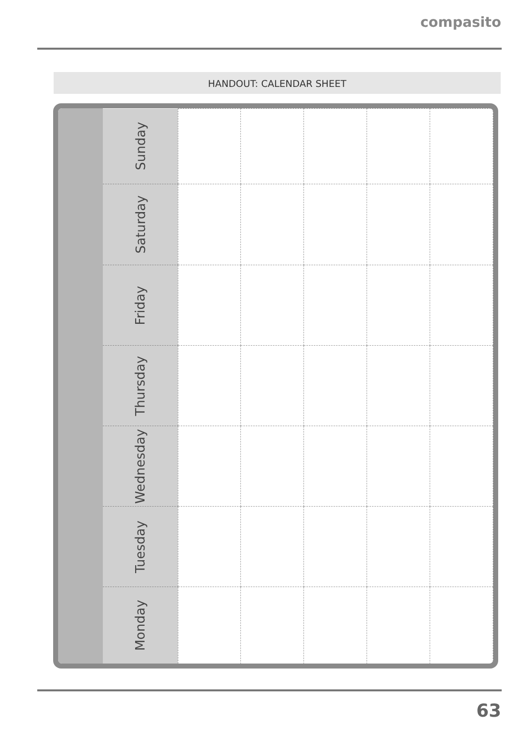compasito
HANDOUT: CALENDAR SHEET
| Sunday | | | | | |
| Saturday | | | | | |
| Friday | | | | | |
| Thursday | | | | | |
| Wednesday | | | | | |
| Tuesday | | | | | |
| Monday | | | | | |
63